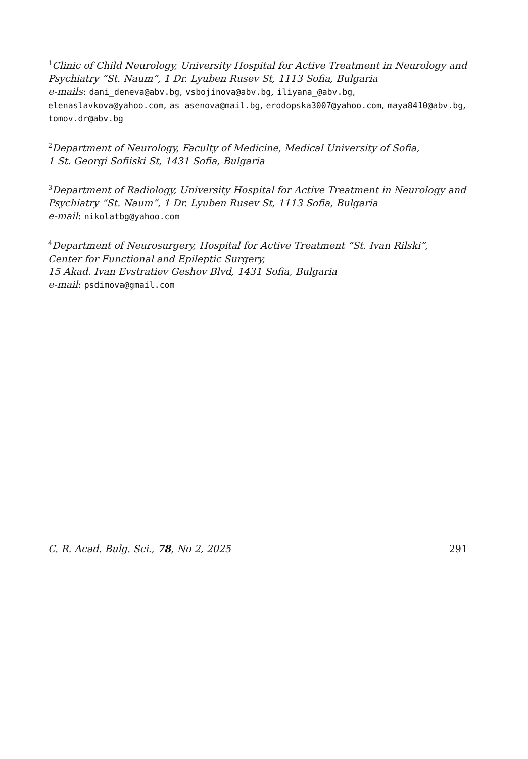<sup>1</sup> Clinic of Child Neurology, University Hospital for Active Treatment in Neurology and Psychiatry “St. Naum”, 1 Dr. Lyuben Rusev St, 1113 Sofia, Bulgaria
e-mails: dani_deneva@abv.bg, vsbojinova@abv.bg, iliyana_@abv.bg, elenaslavkova@yahoo.com, as_asenova@mail.bg, erodopska3007@yahoo.com, maya8410@abv.bg, tomov.dr@abv.bg
<sup>2</sup> Department of Neurology, Faculty of Medicine, Medical University of Sofia,
1 St. Georgi Sofiiski St, 1431 Sofia, Bulgaria
<sup>3</sup> Department of Radiology, University Hospital for Active Treatment in Neurology and Psychiatry “St. Naum”, 1 Dr. Lyuben Rusev St, 1113 Sofia, Bulgaria
e-mail: nikolatbg@yahoo.com
<sup>4</sup> Department of Neurosurgery, Hospital for Active Treatment “St. Ivan Rilski”,
Center for Functional and Epileptic Surgery,
15 Akad. Ivan Evstratiev Geshov Blvd, 1431 Sofia, Bulgaria
e-mail: psdimova@gmail.com
C. R. Acad. Bulg. Sci., 78, No 2, 2025 291